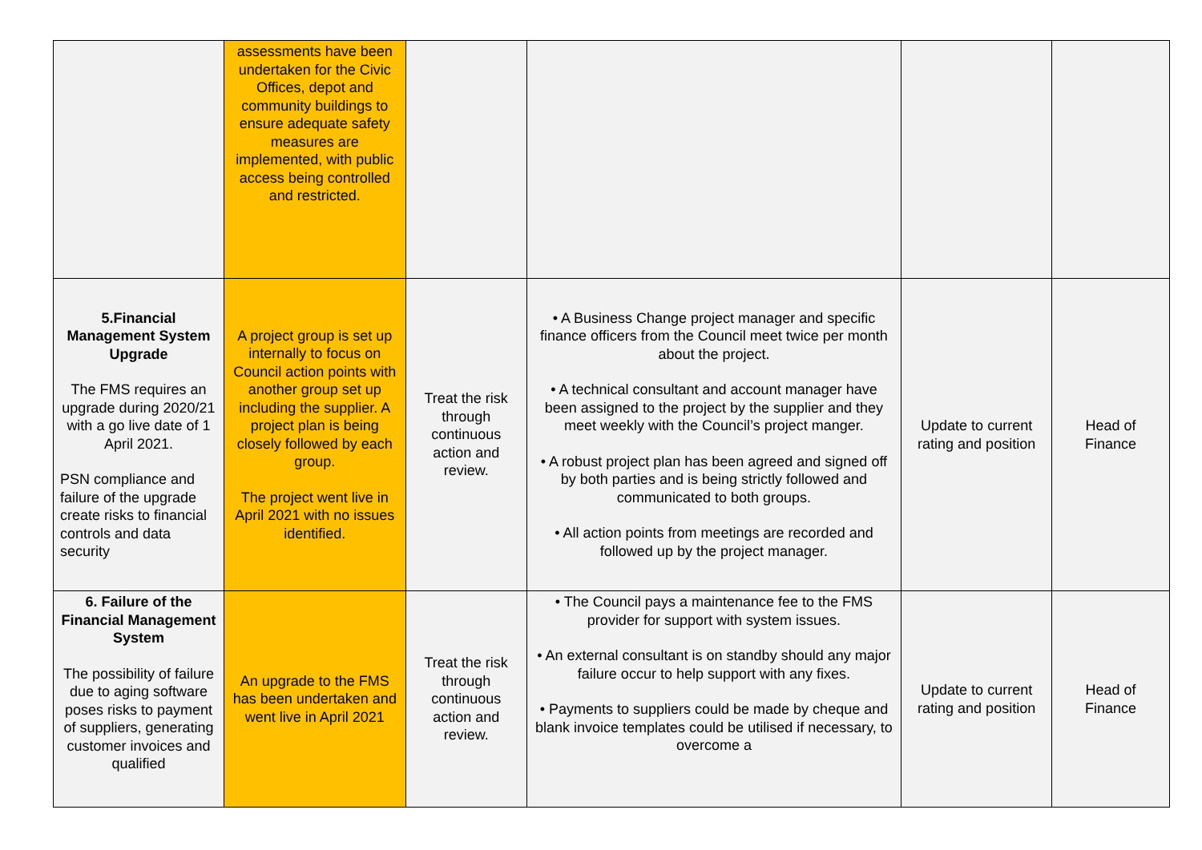| | assessments have been undertaken for the Civic Offices, depot and community buildings to ensure adequate safety measures are implemented, with public access being controlled and restricted. | | | | |
| 5.Financial Management System Upgrade The FMS requires an upgrade during 2020/21 with a go live date of 1 April 2021. PSN compliance and failure of the upgrade create risks to financial controls and data security | A project group is set up internally to focus on Council action points with another group set up including the supplier. A project plan is being closely followed by each group. The project went live in April 2021 with no issues identified. | Treat the risk through continuous action and review. | • A Business Change project manager and specific finance officers from the Council meet twice per month about the project. • A technical consultant and account manager have been assigned to the project by the supplier and they meet weekly with the Council’s project manger. • A robust project plan has been agreed and signed off by both parties and is being strictly followed and communicated to both groups. • All action points from meetings are recorded and followed up by the project manager. | Update to current rating and position | Head of Finance |
| 6. Failure of the Financial Management System The possibility of failure due to aging software poses risks to payment of suppliers, generating customer invoices and qualified | An upgrade to the FMS has been undertaken and went live in April 2021 | Treat the risk through continuous action and review. | • The Council pays a maintenance fee to the FMS provider for support with system issues. • An external consultant is on standby should any major failure occur to help support with any fixes. • Payments to suppliers could be made by cheque and blank invoice templates could be utilised if necessary, to overcome a | Update to current rating and position | Head of Finance |